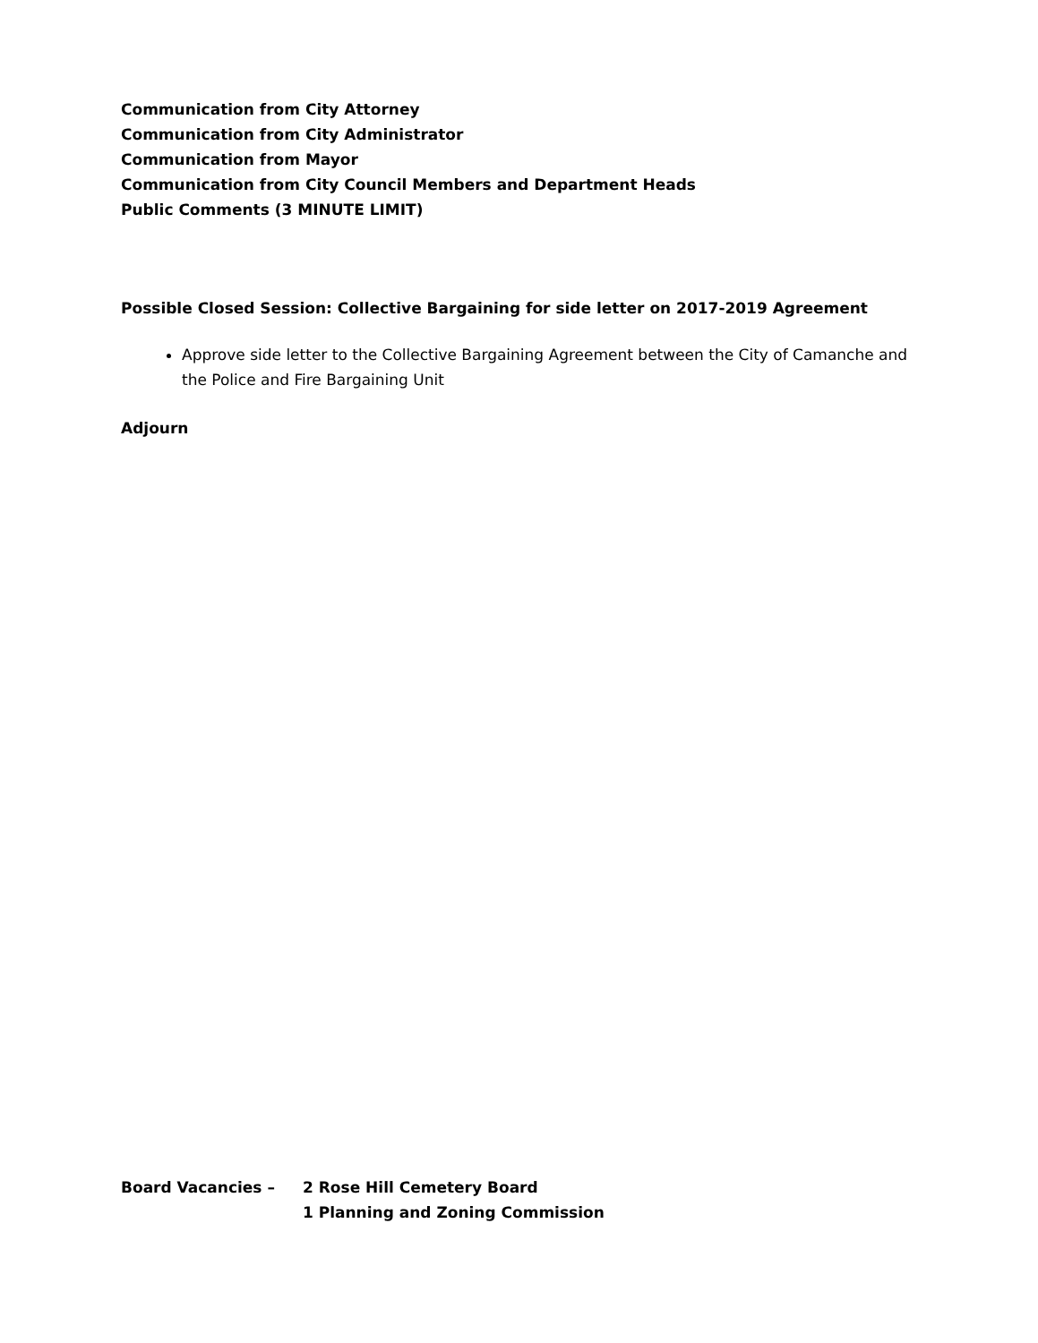Communication from City Attorney
Communication from City Administrator
Communication from Mayor
Communication from City Council Members and Department Heads
Public Comments (3 MINUTE LIMIT)
Possible Closed Session: Collective Bargaining for side letter on 2017-2019 Agreement
Approve side letter to the Collective Bargaining Agreement between the City of Camanche and the Police and Fire Bargaining Unit
Adjourn
Board Vacancies – 2 Rose Hill Cemetery Board
1 Planning and Zoning Commission